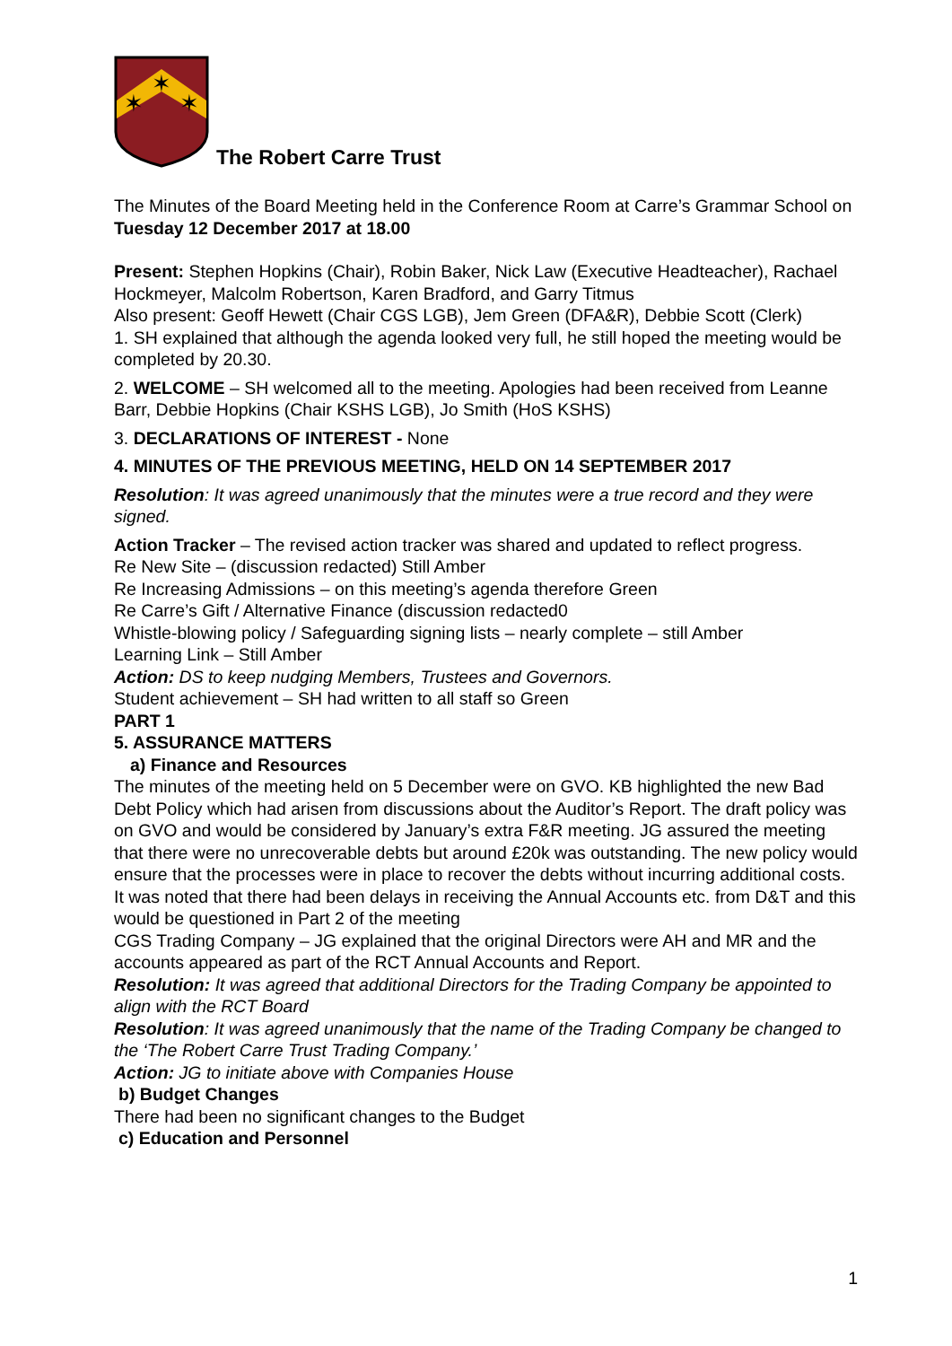✶
✶
✶
The Robert Carre Trust
The Minutes of the Board Meeting held in the Conference Room at Carre’s Grammar School on Tuesday 12 December 2017 at 18.00
Present: Stephen Hopkins (Chair), Robin Baker, Nick Law (Executive Headteacher), Rachael Hockmeyer, Malcolm Robertson, Karen Bradford, and Garry Titmus
Also present: Geoff Hewett (Chair CGS LGB), Jem Green (DFA&R), Debbie Scott (Clerk)
1. SH explained that although the agenda looked very full, he still hoped the meeting would be completed by 20.30.
2. WELCOME – SH welcomed all to the meeting. Apologies had been received from Leanne Barr, Debbie Hopkins (Chair KSHS LGB), Jo Smith (HoS KSHS)
3. DECLARATIONS OF INTEREST - None
4. MINUTES OF THE PREVIOUS MEETING, HELD ON 14 SEPTEMBER 2017
Resolution: It was agreed unanimously that the minutes were a true record and they were signed.
Action Tracker – The revised action tracker was shared and updated to reflect progress.
Re New Site – (discussion redacted) Still Amber
Re Increasing Admissions – on this meeting’s agenda therefore Green
Re Carre’s Gift / Alternative Finance (discussion redacted0
Whistle-blowing policy / Safeguarding signing lists – nearly complete – still Amber
Learning Link – Still Amber
Action: DS to keep nudging Members, Trustees and Governors.
Student achievement – SH had written to all staff so Green
PART 1
5. ASSURANCE MATTERS
a) Finance and Resources
The minutes of the meeting held on 5 December were on GVO. KB highlighted the new Bad Debt Policy which had arisen from discussions about the Auditor’s Report. The draft policy was on GVO and would be considered by January’s extra F&R meeting. JG assured the meeting that there were no unrecoverable debts but around £20k was outstanding. The new policy would ensure that the processes were in place to recover the debts without incurring additional costs.
It was noted that there had been delays in receiving the Annual Accounts etc. from D&T and this would be questioned in Part 2 of the meeting
CGS Trading Company – JG explained that the original Directors were AH and MR and the accounts appeared as part of the RCT Annual Accounts and Report.
Resolution: It was agreed that additional Directors for the Trading Company be appointed to align with the RCT Board
Resolution: It was agreed unanimously that the name of the Trading Company be changed to the ‘The Robert Carre Trust Trading Company.’
Action: JG to initiate above with Companies House
b) Budget Changes
There had been no significant changes to the Budget
c) Education and Personnel
1